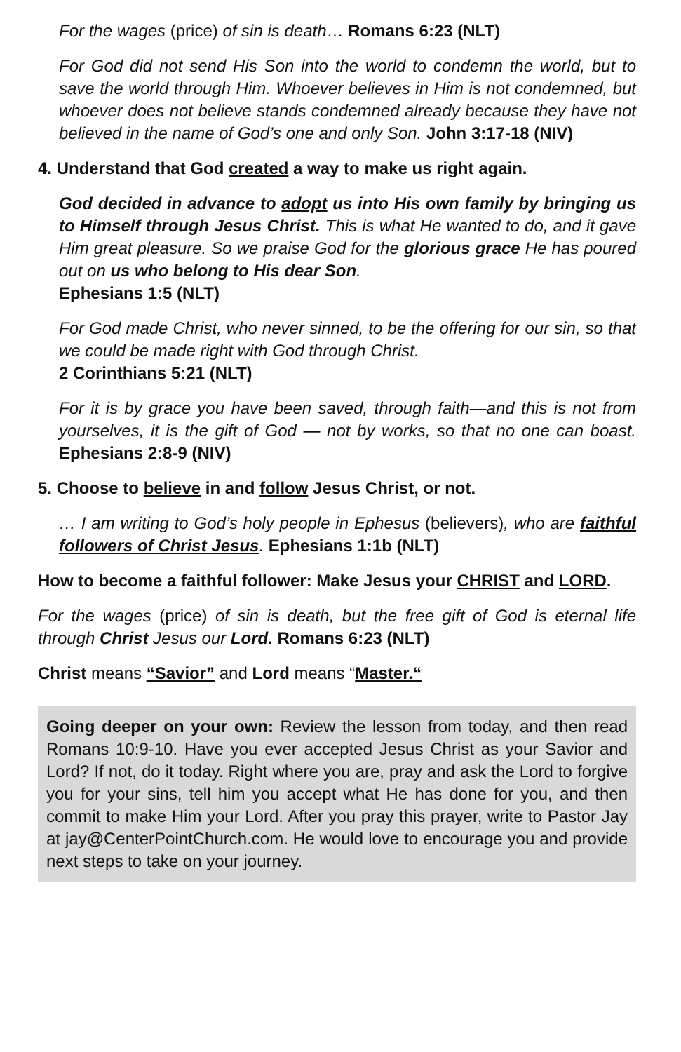For the wages (price) of sin is death… Romans 6:23 (NLT)
For God did not send His Son into the world to condemn the world, but to save the world through Him. Whoever believes in Him is not condemned, but whoever does not believe stands condemned already because they have not believed in the name of God’s one and only Son. John 3:17-18 (NIV)
4. Understand that God created a way to make us right again.
God decided in advance to adopt us into His own family by bringing us to Himself through Jesus Christ. This is what He wanted to do, and it gave Him great pleasure. So we praise God for the glorious grace He has poured out on us who belong to His dear Son.
Ephesians 1:5 (NLT)
For God made Christ, who never sinned, to be the offering for our sin, so that we could be made right with God through Christ.
2 Corinthians 5:21 (NLT)
For it is by grace you have been saved, through faith—and this is not from yourselves, it is the gift of God — not by works, so that no one can boast. Ephesians 2:8-9 (NIV)
5. Choose to believe in and follow Jesus Christ, or not.
… I am writing to God’s holy people in Ephesus (believers), who are faithful followers of Christ Jesus. Ephesians 1:1b (NLT)
How to become a faithful follower: Make Jesus your CHRIST and LORD.
For the wages (price) of sin is death, but the free gift of God is eternal life through Christ Jesus our Lord. Romans 6:23 (NLT)
Christ means “Savior” and Lord means “Master.“
Going deeper on your own: Review the lesson from today, and then read Romans 10:9-10. Have you ever accepted Jesus Christ as your Savior and Lord? If not, do it today. Right where you are, pray and ask the Lord to forgive you for your sins, tell him you accept what He has done for you, and then commit to make Him your Lord. After you pray this prayer, write to Pastor Jay at jay@CenterPointChurch.com. He would love to encourage you and provide next steps to take on your journey.